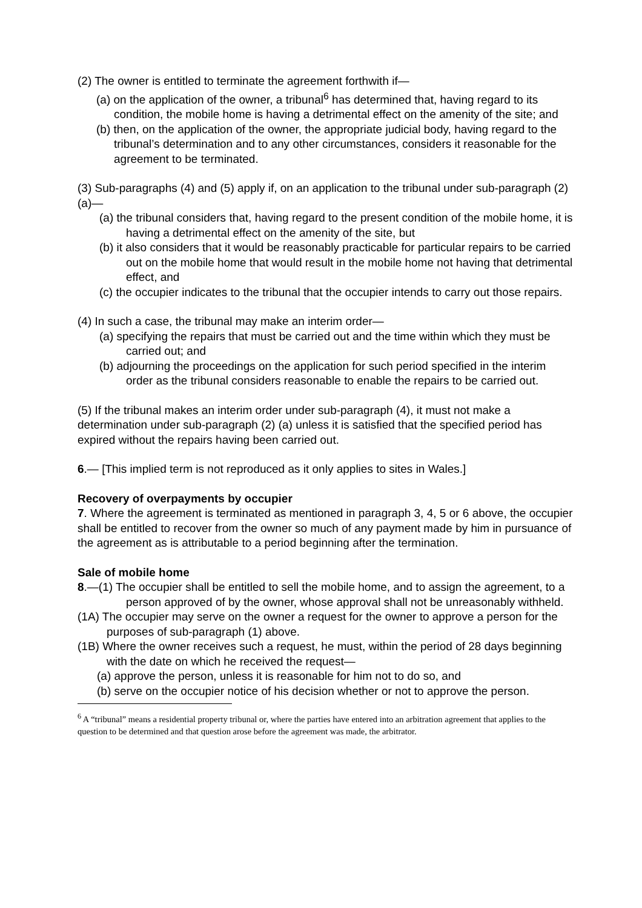(2) The owner is entitled to terminate the agreement forthwith if—
(a) on the application of the owner, a tribunal<sup>6</sup> has determined that, having regard to its condition, the mobile home is having a detrimental effect on the amenity of the site; and
(b) then, on the application of the owner, the appropriate judicial body, having regard to the tribunal’s determination and to any other circumstances, considers it reasonable for the agreement to be terminated.
(3) Sub-paragraphs (4) and (5) apply if, on an application to the tribunal under sub-paragraph (2)(a)—
(a) the tribunal considers that, having regard to the present condition of the mobile home, it is having a detrimental effect on the amenity of the site, but
(b) it also considers that it would be reasonably practicable for particular repairs to be carried out on the mobile home that would result in the mobile home not having that detrimental effect, and
(c) the occupier indicates to the tribunal that the occupier intends to carry out those repairs.
(4) In such a case, the tribunal may make an interim order—
(a) specifying the repairs that must be carried out and the time within which they must be carried out; and
(b) adjourning the proceedings on the application for such period specified in the interim order as the tribunal considers reasonable to enable the repairs to be carried out.
(5) If the tribunal makes an interim order under sub-paragraph (4), it must not make a determination under sub-paragraph (2) (a) unless it is satisfied that the specified period has expired without the repairs having been carried out.
6.— [This implied term is not reproduced as it only applies to sites in Wales.]
Recovery of overpayments by occupier
7. Where the agreement is terminated as mentioned in paragraph 3, 4, 5 or 6 above, the occupier shall be entitled to recover from the owner so much of any payment made by him in pursuance of the agreement as is attributable to a period beginning after the termination.
Sale of mobile home
8.—(1) The occupier shall be entitled to sell the mobile home, and to assign the agreement, to a person approved of by the owner, whose approval shall not be unreasonably withheld.
(1A) The occupier may serve on the owner a request for the owner to approve a person for the purposes of sub-paragraph (1) above.
(1B) Where the owner receives such a request, he must, within the period of 28 days beginning with the date on which he received the request—
(a) approve the person, unless it is reasonable for him not to do so, and
(b) serve on the occupier notice of his decision whether or not to approve the person.
<sup>6</sup> A “tribunal” means a residential property tribunal or, where the parties have entered into an arbitration agreement that applies to the question to be determined and that question arose before the agreement was made, the arbitrator.